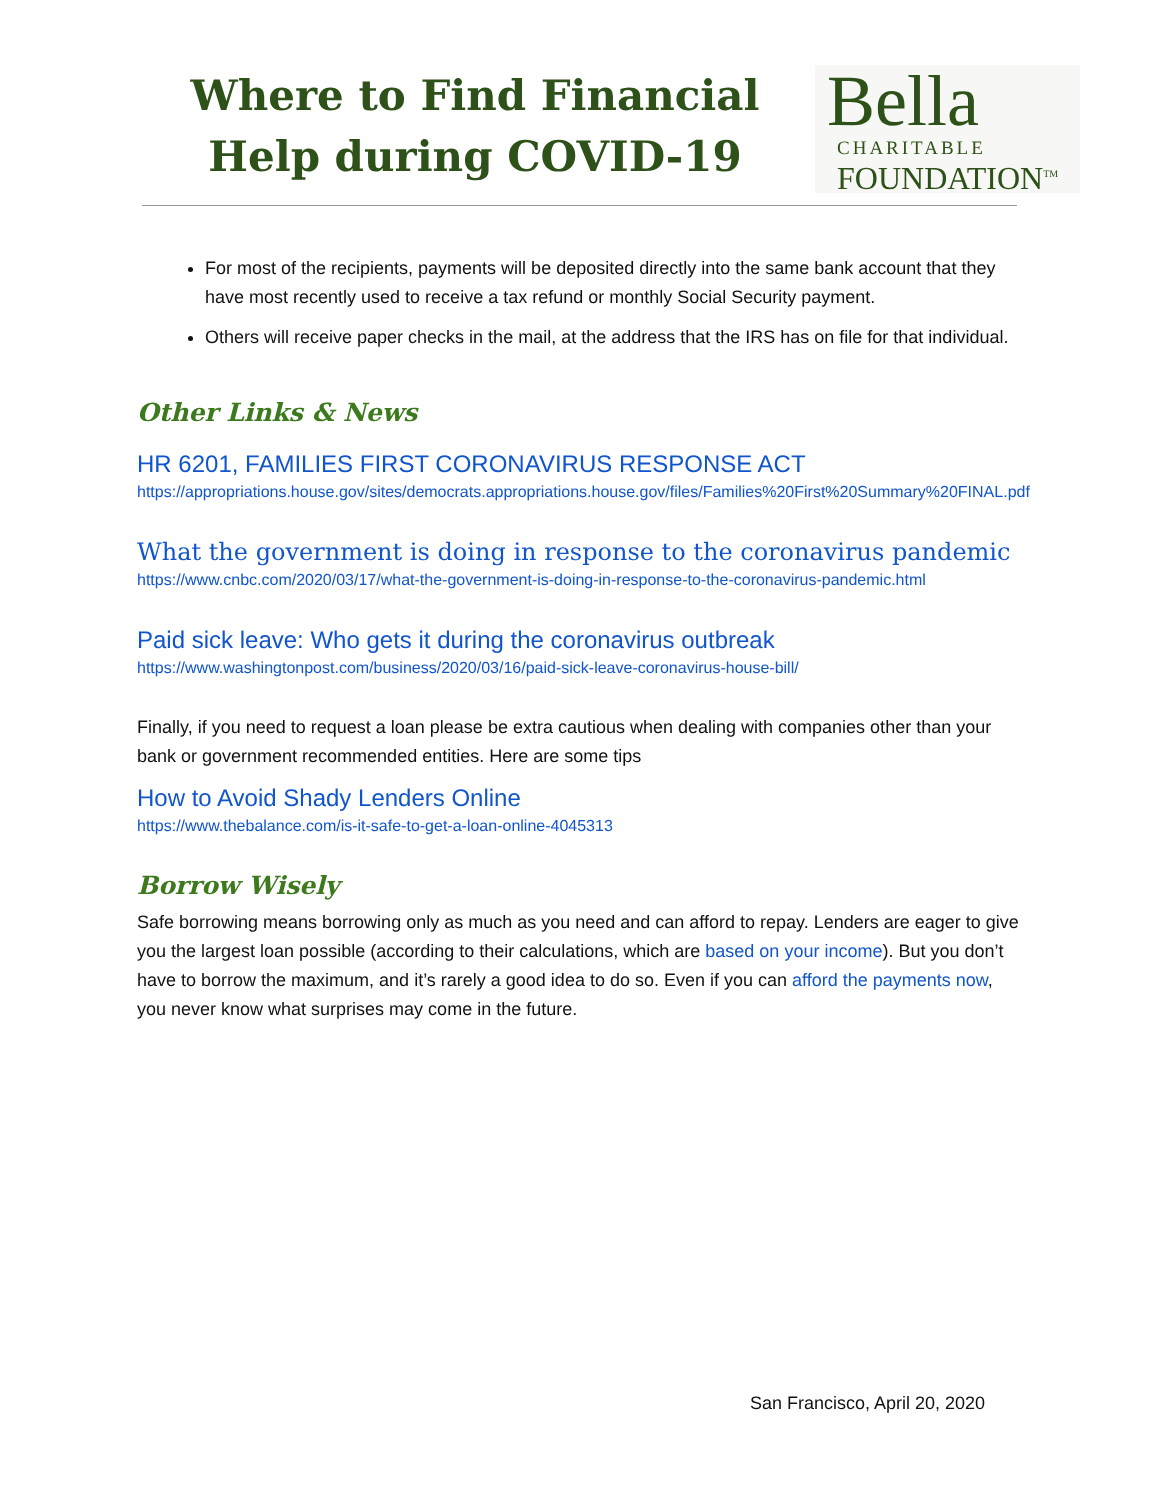Where to Find Financial Help during COVID-19
Bella
CHARITABLE
FOUNDATION<sup>TM</sup>
For most of the recipients, payments will be deposited directly into the same bank account that they have most recently used to receive a tax refund or monthly Social Security payment.
Others will receive paper checks in the mail, at the address that the IRS has on file for that individual.
Other Links & News
HR 6201, FAMILIES FIRST CORONAVIRUS RESPONSE ACT
https://appropriations.house.gov/sites/democrats.appropriations.house.gov/files/Families%20First%20Summary%20FINAL.pdf
What the government is doing in response to the coronavirus pandemic
https://www.cnbc.com/2020/03/17/what-the-government-is-doing-in-response-to-the-coronavirus-pandemic.html
Paid sick leave: Who gets it during the coronavirus outbreak
https://www.washingtonpost.com/business/2020/03/16/paid-sick-leave-coronavirus-house-bill/
Finally, if you need to request a loan please be extra cautious when dealing with companies other than your bank or government recommended entities. Here are some tips
How to Avoid Shady Lenders Online
https://www.thebalance.com/is-it-safe-to-get-a-loan-online-4045313
Borrow Wisely
Safe borrowing means borrowing only as much as you need and can afford to repay. Lenders are eager to give you the largest loan possible (according to their calculations, which are based on your income). But you don’t have to borrow the maximum, and it’s rarely a good idea to do so. Even if you can afford the payments now, you never know what surprises may come in the future.
San Francisco, April 20, 2020